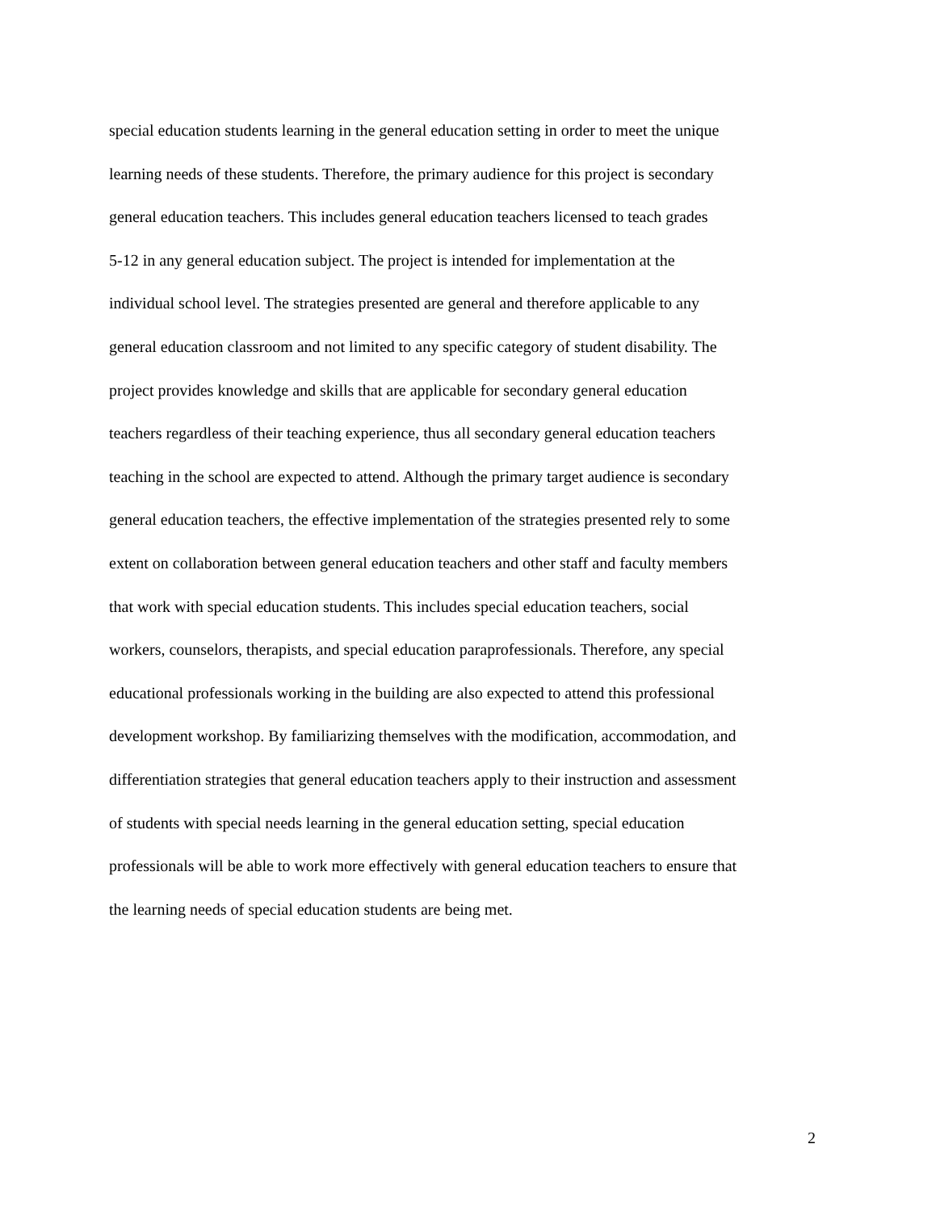special education students learning in the general education setting in order to meet the unique
learning needs of these students. Therefore, the primary audience for this project is secondary
general education teachers. This includes general education teachers licensed to teach grades
5-12 in any general education subject. The project is intended for implementation at the
individual school level. The strategies presented are general and therefore applicable to any
general education classroom and not limited to any specific category of student disability. The
project provides knowledge and skills that are applicable for secondary general education
teachers regardless of their teaching experience, thus all secondary general education teachers
teaching in the school are expected to attend. Although the primary target audience is secondary
general education teachers, the effective implementation of the strategies presented rely to some
extent on collaboration between general education teachers and other staff and faculty members
that work with special education students. This includes special education teachers, social
workers, counselors, therapists, and special education paraprofessionals. Therefore, any special
educational professionals working in the building are also expected to attend this professional
development workshop. By familiarizing themselves with the modification, accommodation, and
differentiation strategies that general education teachers apply to their instruction and assessment
of students with special needs learning in the general education setting, special education
professionals will be able to work more effectively with general education teachers to ensure that
the learning needs of special education students are being met.
2